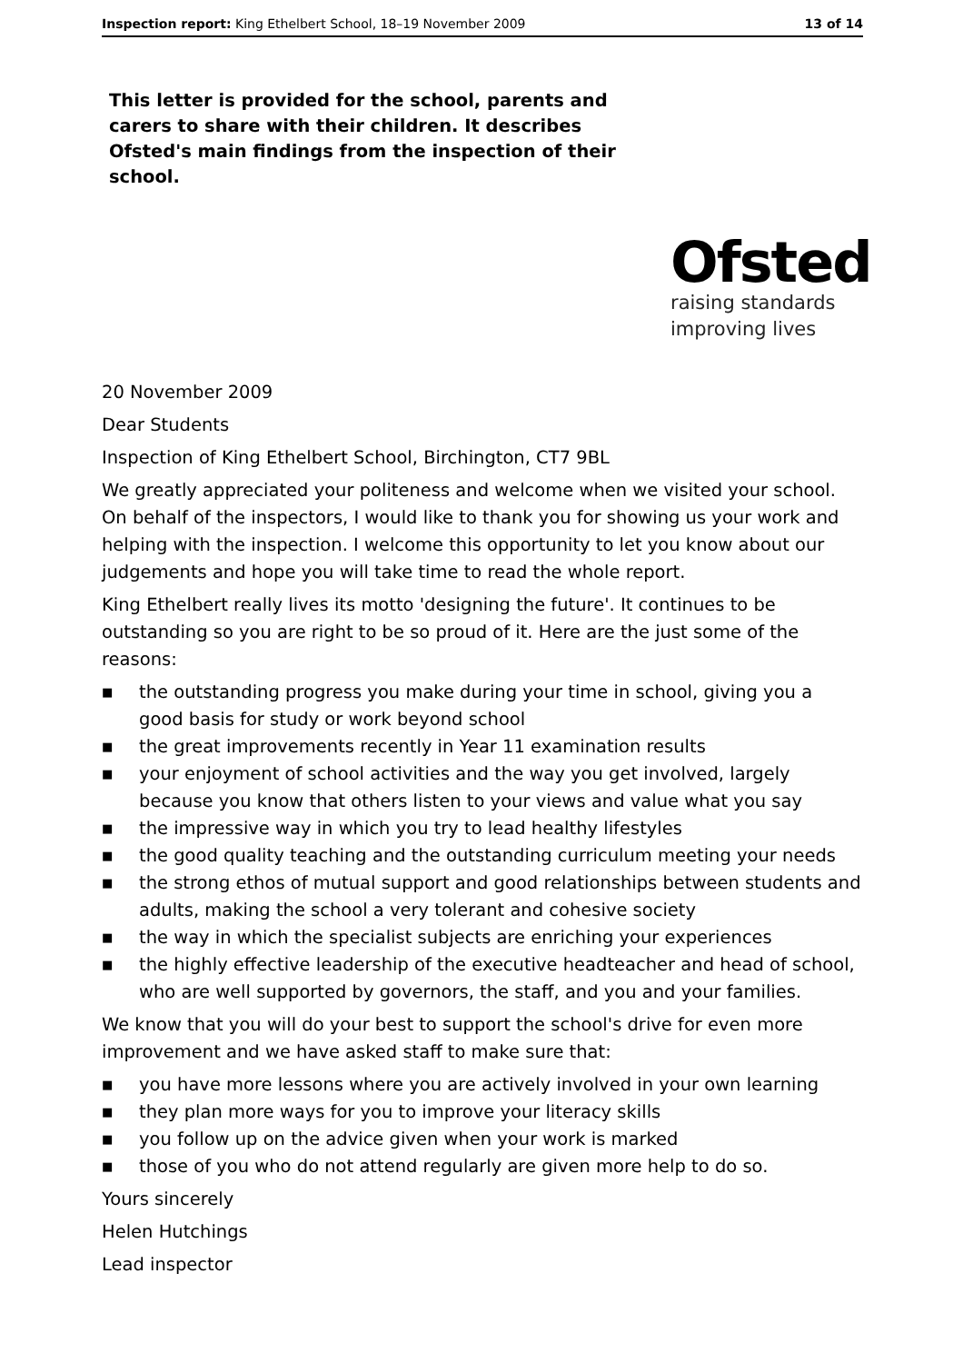Inspection report: King Ethelbert School, 18–19 November 2009 13 of 14
This letter is provided for the school, parents and carers to share with their children. It describes Ofsted's main findings from the inspection of their school.
Ofsted
raising standards
improving lives
20 November 2009
Dear Students
Inspection of King Ethelbert School, Birchington, CT7 9BL
We greatly appreciated your politeness and welcome when we visited your school. On behalf of the inspectors, I would like to thank you for showing us your work and helping with the inspection. I welcome this opportunity to let you know about our judgements and hope you will take time to read the whole report.
King Ethelbert really lives its motto 'designing the future'. It continues to be outstanding so you are right to be so proud of it. Here are the just some of the reasons:
■ the outstanding progress you make during your time in school, giving you a good basis for study or work beyond school
■ the great improvements recently in Year 11 examination results
■ your enjoyment of school activities and the way you get involved, largely because you know that others listen to your views and value what you say
■ the impressive way in which you try to lead healthy lifestyles
■ the good quality teaching and the outstanding curriculum meeting your needs
■ the strong ethos of mutual support and good relationships between students and adults, making the school a very tolerant and cohesive society
■ the way in which the specialist subjects are enriching your experiences
■ the highly effective leadership of the executive headteacher and head of school, who are well supported by governors, the staff, and you and your families.
We know that you will do your best to support the school's drive for even more improvement and we have asked staff to make sure that:
■ you have more lessons where you are actively involved in your own learning
■ they plan more ways for you to improve your literacy skills
■ you follow up on the advice given when your work is marked
■ those of you who do not attend regularly are given more help to do so.
Yours sincerely
Helen Hutchings
Lead inspector